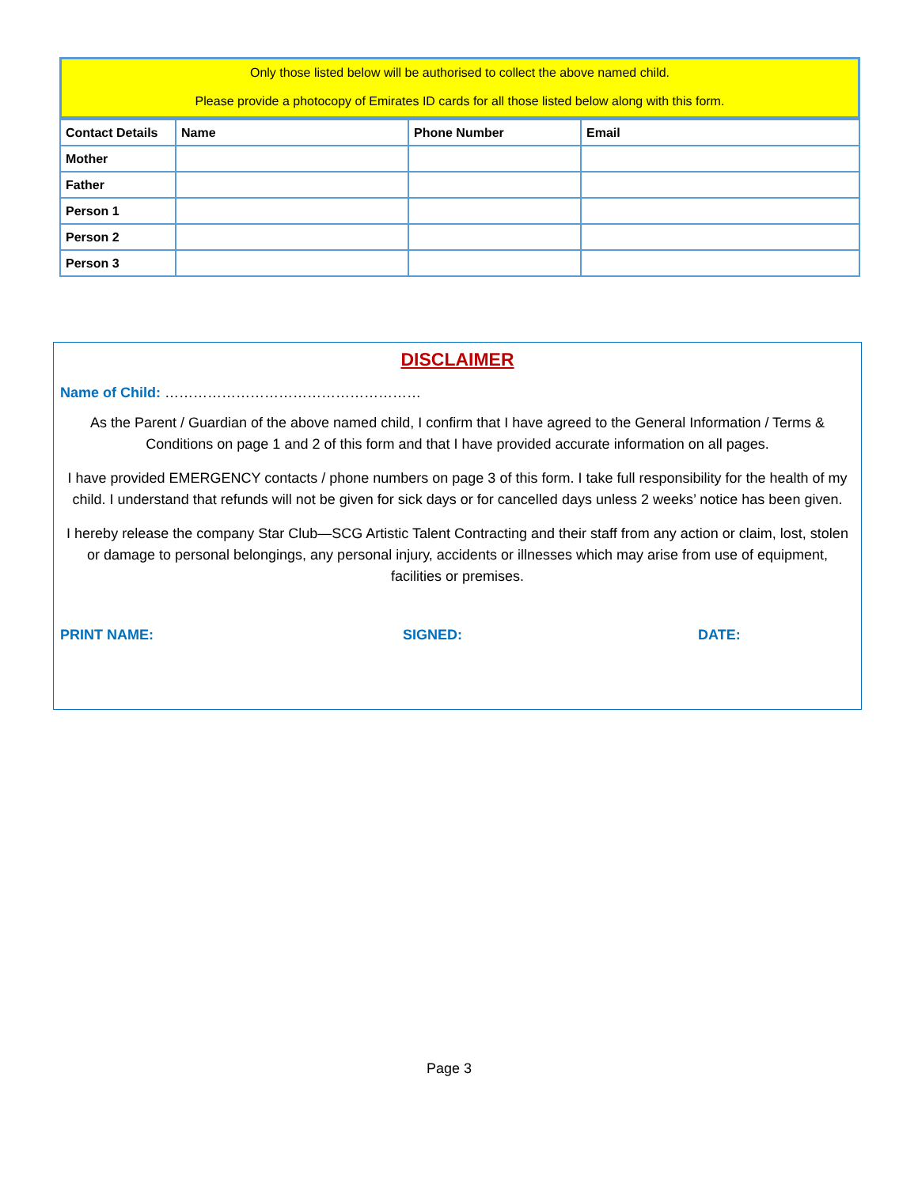Only those listed below will be authorised to collect the above named child.
Please provide a photocopy of Emirates ID cards for all those listed below along with this form.
| Contact Details | Name | Phone Number | Email |
| --- | --- | --- | --- |
| Mother | | | |
| Father | | | |
| Person 1 | | | |
| Person 2 | | | |
| Person 3 | | | |
DISCLAIMER
Name of Child: ………………………………………………
As the Parent / Guardian of the above named child, I confirm that I have agreed to the General Information / Terms & Conditions on page 1 and 2 of this form and that I have provided accurate information on all pages.
I have provided EMERGENCY contacts / phone numbers on page 3 of this form. I take full responsibility for the health of my child. I understand that refunds will not be given for sick days or for cancelled days unless 2 weeks’ notice has been given.
I hereby release the company Star Club—SCG Artistic Talent Contracting and their staff from any action or claim, lost, stolen or damage to personal belongings, any personal injury, accidents or illnesses which may arise from use of equipment, facilities or premises.
PRINT NAME: SIGNED: DATE:
Page 3